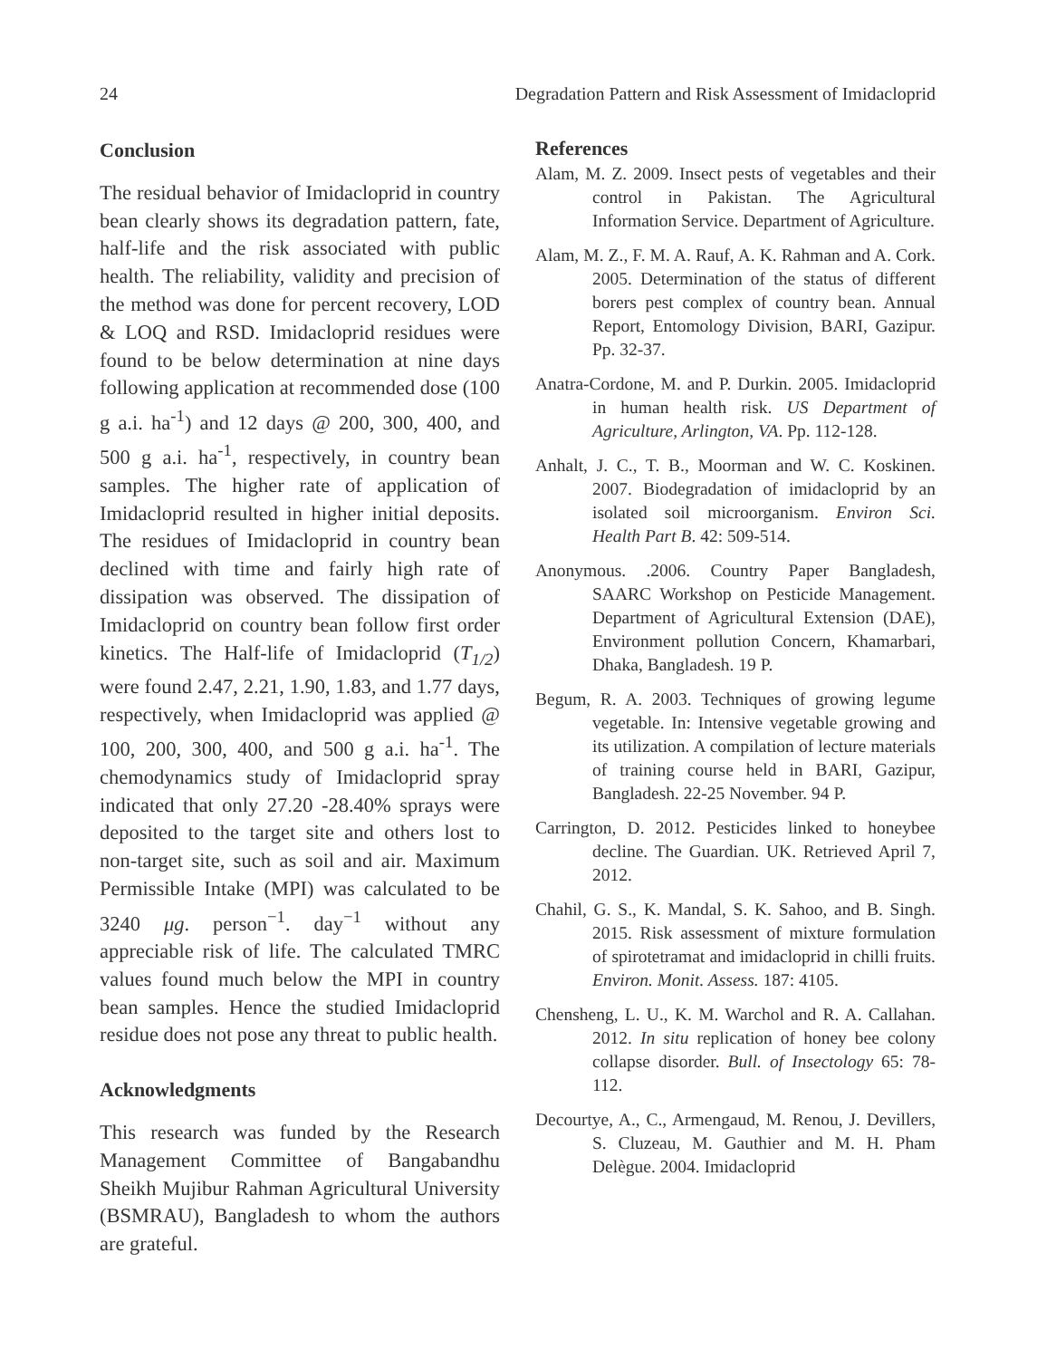24 Degradation Pattern and Risk Assessment of Imidacloprid
Conclusion
The residual behavior of Imidacloprid in country bean clearly shows its degradation pattern, fate, half-life and the risk associated with public health. The reliability, validity and precision of the method was done for percent recovery, LOD & LOQ and RSD. Imidacloprid residues were found to be below determination at nine days following application at recommended dose (100 g a.i. ha<sup>-1</sup>) and 12 days @ 200, 300, 400, and 500 g a.i. ha<sup>-1</sup>, respectively, in country bean samples. The higher rate of application of Imidacloprid resulted in higher initial deposits. The residues of Imidacloprid in country bean declined with time and fairly high rate of dissipation was observed. The dissipation of Imidacloprid on country bean follow first order kinetics. The Half-life of Imidacloprid (T<sub>1/2</sub>) were found 2.47, 2.21, 1.90, 1.83, and 1.77 days, respectively, when Imidacloprid was applied @ 100, 200, 300, 400, and 500 g a.i. ha<sup>-1</sup>. The chemodynamics study of Imidacloprid spray indicated that only 27.20 -28.40% sprays were deposited to the target site and others lost to non-target site, such as soil and air. Maximum Permissible Intake (MPI) was calculated to be 3240 μg. person<sup>−1</sup>. day<sup>−1</sup> without any appreciable risk of life. The calculated TMRC values found much below the MPI in country bean samples. Hence the studied Imidacloprid residue does not pose any threat to public health.
Acknowledgments
This research was funded by the Research Management Committee of Bangabandhu Sheikh Mujibur Rahman Agricultural University (BSMRAU), Bangladesh to whom the authors are grateful.
References
Alam, M. Z. 2009. Insect pests of vegetables and their control in Pakistan. The Agricultural Information Service. Department of Agriculture.
Alam, M. Z., F. M. A. Rauf, A. K. Rahman and A. Cork. 2005. Determination of the status of different borers pest complex of country bean. Annual Report, Entomology Division, BARI, Gazipur. Pp. 32-37.
Anatra-Cordone, M. and P. Durkin. 2005. Imidacloprid in human health risk. US Department of Agriculture, Arlington, VA. Pp. 112-128.
Anhalt, J. C., T. B., Moorman and W. C. Koskinen. 2007. Biodegradation of imidacloprid by an isolated soil microorganism. Environ Sci. Health Part B. 42: 509-514.
Anonymous. .2006. Country Paper Bangladesh, SAARC Workshop on Pesticide Management. Department of Agricultural Extension (DAE), Environment pollution Concern, Khamarbari, Dhaka, Bangladesh. 19 P.
Begum, R. A. 2003. Techniques of growing legume vegetable. In: Intensive vegetable growing and its utilization. A compilation of lecture materials of training course held in BARI, Gazipur, Bangladesh. 22-25 November. 94 P.
Carrington, D. 2012. Pesticides linked to honeybee decline. The Guardian. UK. Retrieved April 7, 2012.
Chahil, G. S., K. Mandal, S. K. Sahoo, and B. Singh. 2015. Risk assessment of mixture formulation of spirotetramat and imidacloprid in chilli fruits. Environ. Monit. Assess. 187: 4105.
Chensheng, L. U., K. M. Warchol and R. A. Callahan. 2012. In situ replication of honey bee colony collapse disorder. Bull. of Insectology 65: 78-112.
Decourtye, A., C., Armengaud, M. Renou, J. Devillers, S. Cluzeau, M. Gauthier and M. H. Pham Delègue. 2004. Imidacloprid